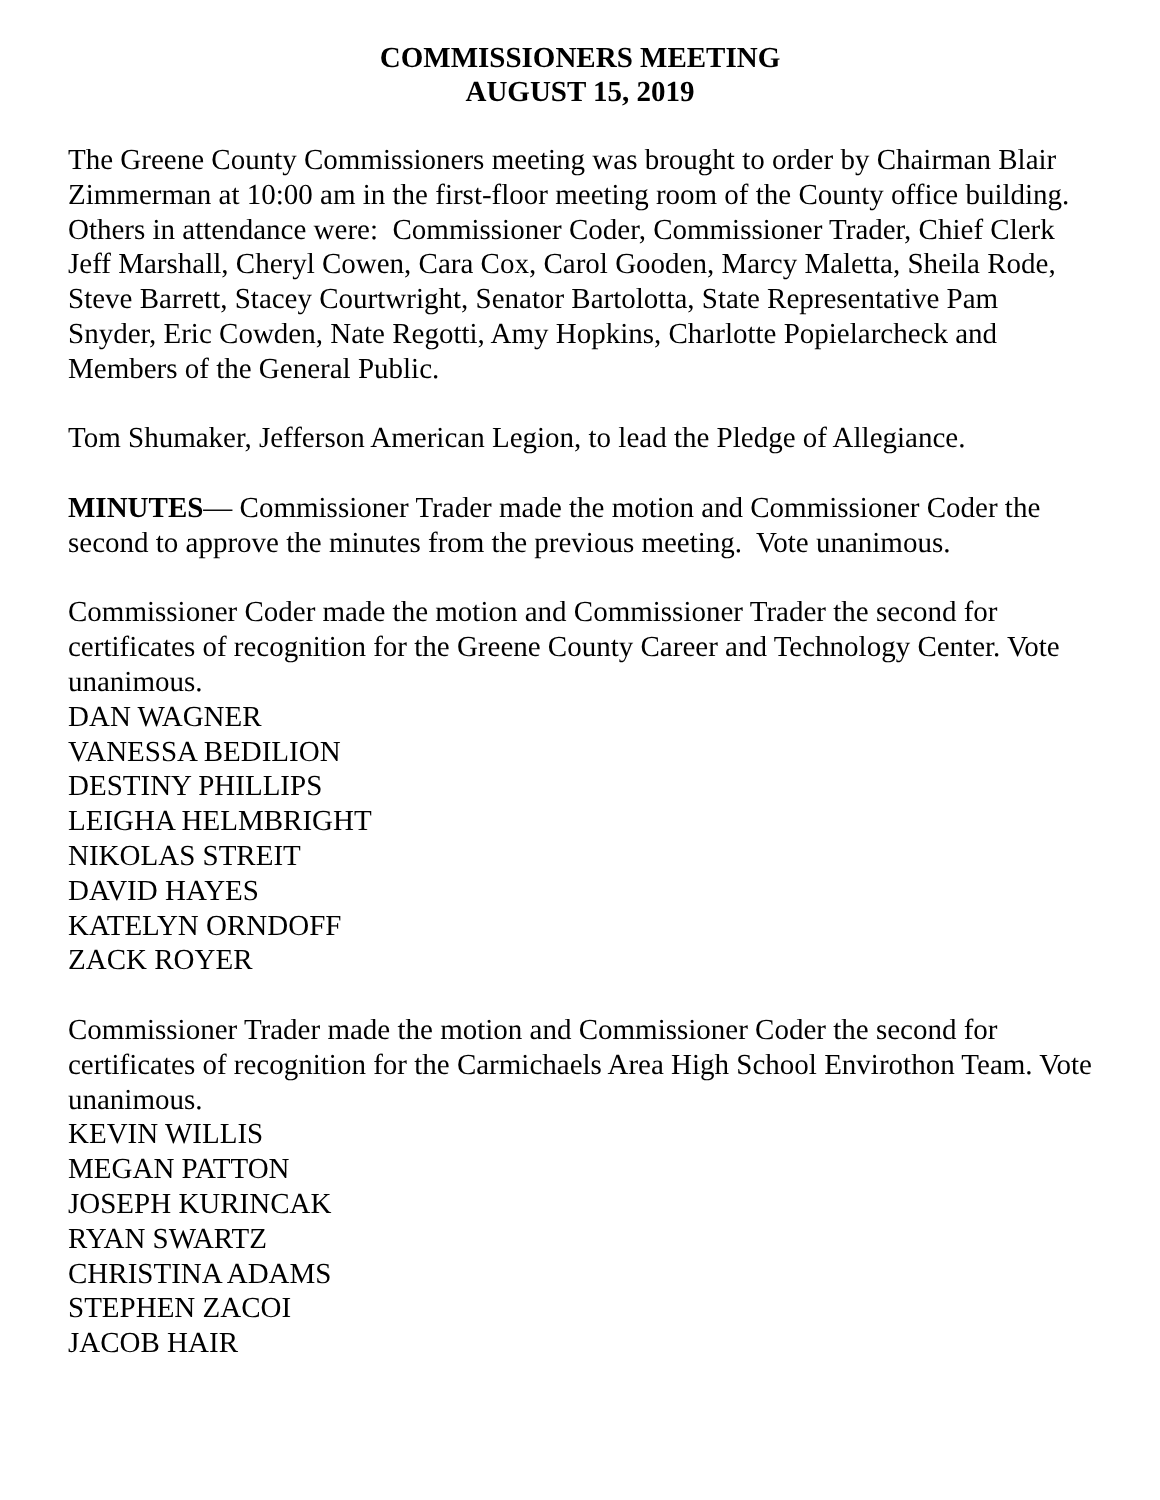COMMISSIONERS MEETING
AUGUST 15, 2019
The Greene County Commissioners meeting was brought to order by Chairman Blair Zimmerman at 10:00 am in the first-floor meeting room of the County office building. Others in attendance were: Commissioner Coder, Commissioner Trader, Chief Clerk Jeff Marshall, Cheryl Cowen, Cara Cox, Carol Gooden, Marcy Maletta, Sheila Rode, Steve Barrett, Stacey Courtwright, Senator Bartolotta, State Representative Pam Snyder, Eric Cowden, Nate Regotti, Amy Hopkins, Charlotte Popielarcheck and Members of the General Public.
Tom Shumaker, Jefferson American Legion, to lead the Pledge of Allegiance.
MINUTES— Commissioner Trader made the motion and Commissioner Coder the second to approve the minutes from the previous meeting. Vote unanimous.
Commissioner Coder made the motion and Commissioner Trader the second for certificates of recognition for the Greene County Career and Technology Center. Vote unanimous.
DAN WAGNER
VANESSA BEDILION
DESTINY PHILLIPS
LEIGHA HELMBRIGHT
NIKOLAS STREIT
DAVID HAYES
KATELYN ORNDOFF
ZACK ROYER
Commissioner Trader made the motion and Commissioner Coder the second for certificates of recognition for the Carmichaels Area High School Envirothon Team. Vote unanimous.
KEVIN WILLIS
MEGAN PATTON
JOSEPH KURINCAK
RYAN SWARTZ
CHRISTINA ADAMS
STEPHEN ZACOI
JACOB HAIR